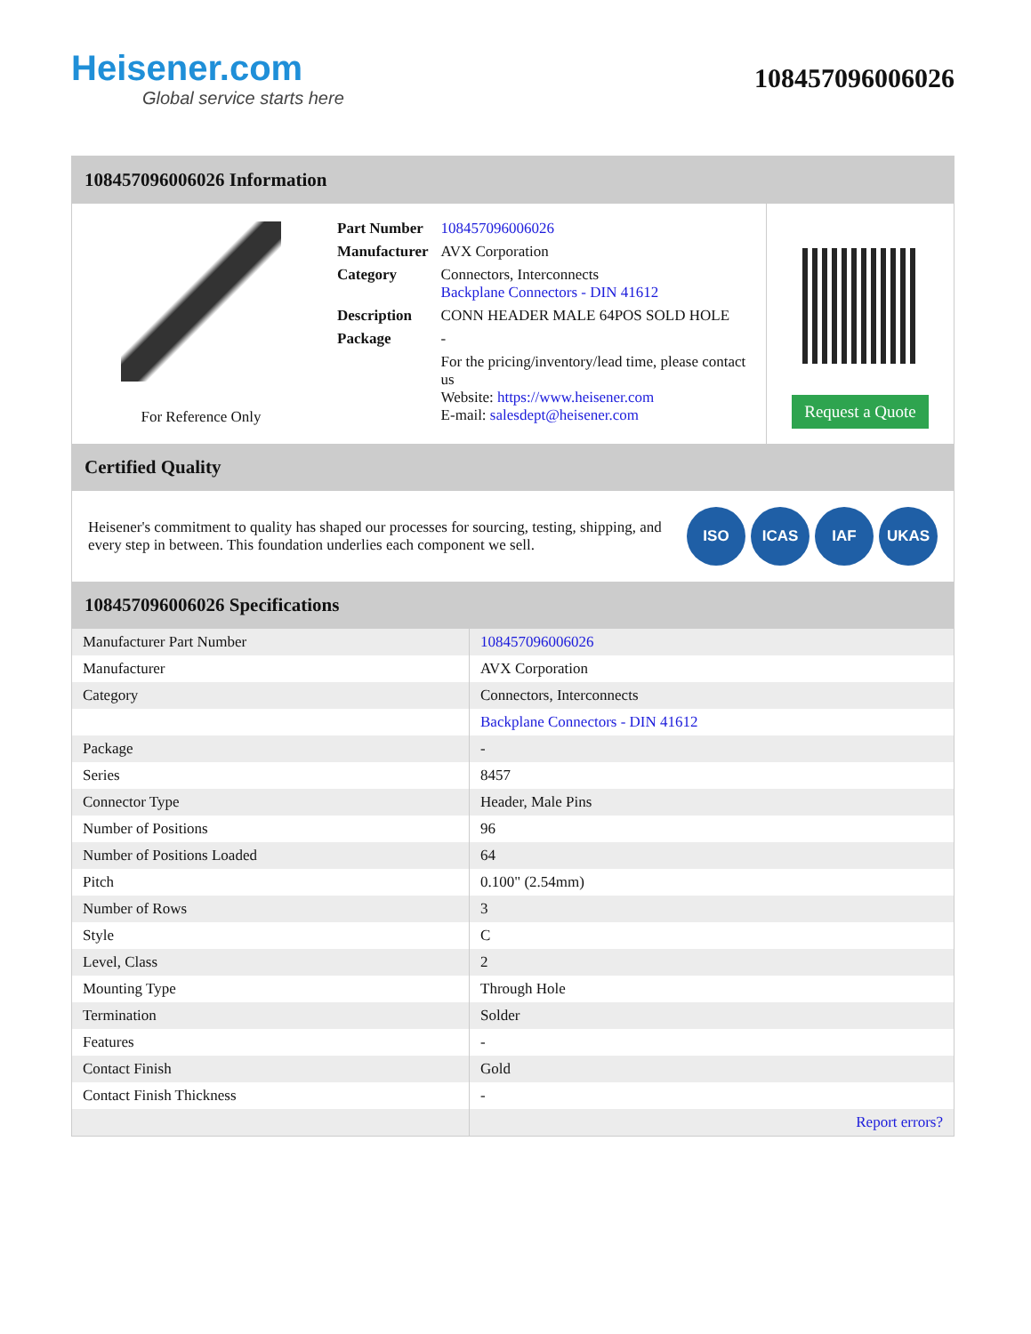Heisener.com
Global service starts here
108457096006026
108457096006026 Information
For Reference Only
| Part Number | 108457096006026 |
| Manufacturer | AVX Corporation |
| Category | Connectors, Interconnects Backplane Connectors - DIN 41612 |
| Description | CONN HEADER MALE 64POS SOLD HOLE |
| Package | - |
| | For the pricing/inventory/lead time, please contact us Website: https://www.heisener.com E-mail: salesdept@heisener.com |
Request a Quote
Certified Quality
Heisener's commitment to quality has shaped our processes for sourcing, testing, shipping, and every step in between. This foundation underlies each component we sell.
ISO ICAS IAF UKAS
108457096006026 Specifications
| Manufacturer Part Number | 108457096006026 |
| Manufacturer | AVX Corporation |
| Category | Connectors, Interconnects |
| | Backplane Connectors - DIN 41612 |
| Package | - |
| Series | 8457 |
| Connector Type | Header, Male Pins |
| Number of Positions | 96 |
| Number of Positions Loaded | 64 |
| Pitch | 0.100" (2.54mm) |
| Number of Rows | 3 |
| Style | C |
| Level, Class | 2 |
| Mounting Type | Through Hole |
| Termination | Solder |
| Features | - |
| Contact Finish | Gold |
| Contact Finish Thickness | - |
| | Report errors? |